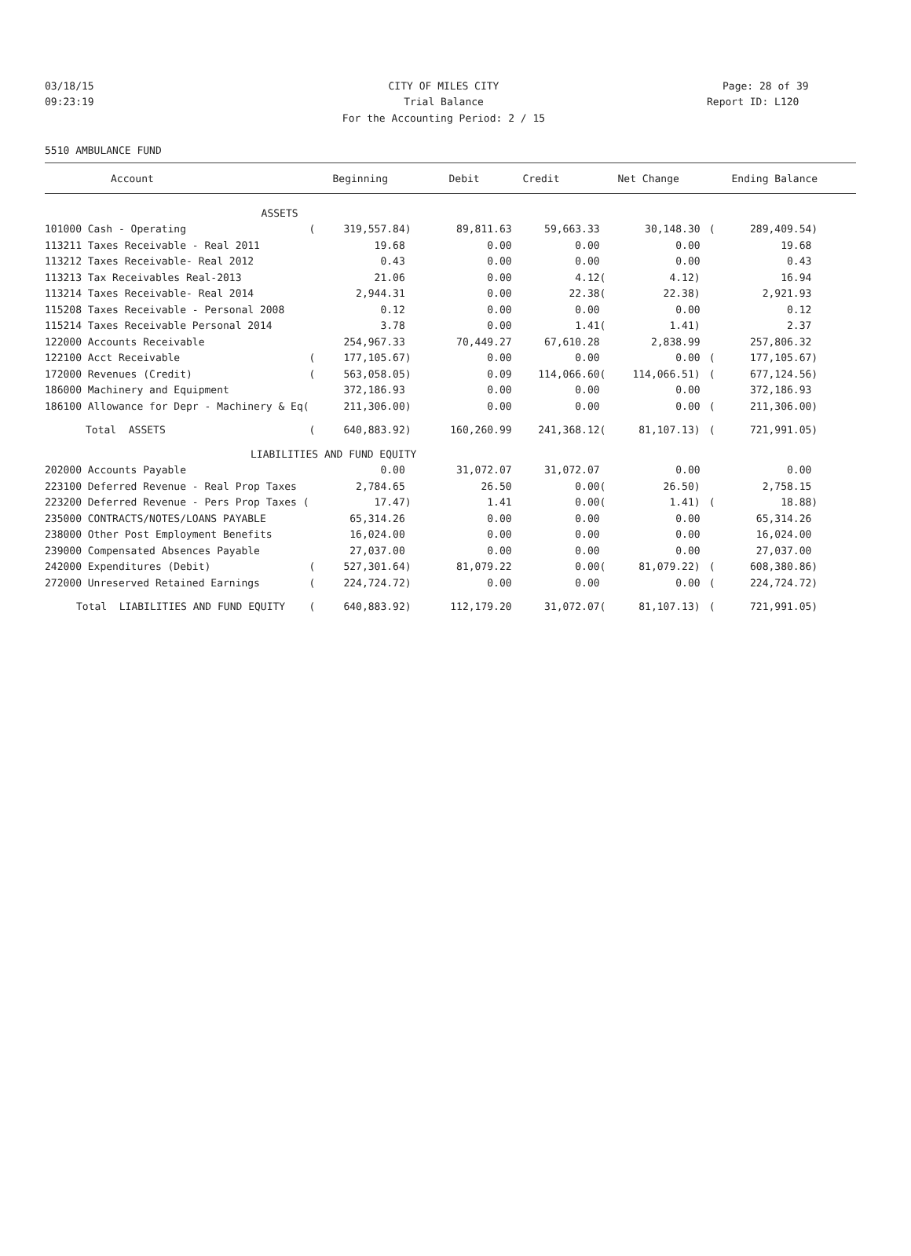03/18/15
CITY OF MILES CITY Page: 28 of 39
09:23:19
Trial Balance Report ID: L120
For the Accounting Period: 2 / 15
5510 AMBULANCE FUND
| Account | | Beginning | Debit | Credit | | Net Change | | Ending Balance | |
| --- | --- | --- | --- | --- | --- | --- | --- | --- | --- |
| ASSETS | | | | | | | | | |
| 101000 Cash - Operating | ( | 319,557.84) | 89,811.63 | 59,663.33 | | 30,148.30 | ( | 289,409.54) | |
| 113211 Taxes Receivable - Real 2011 | | 19.68 | 0.00 | 0.00 | | 0.00 | | 19.68 | |
| 113212 Taxes Receivable- Real 2012 | | 0.43 | 0.00 | 0.00 | | 0.00 | | 0.43 | |
| 113213 Tax Receivables Real-2013 | | 21.06 | 0.00 | 4.12 | ( | 4.12) | | 16.94 | |
| 113214 Taxes Receivable- Real 2014 | | 2,944.31 | 0.00 | 22.38 | ( | 22.38) | | 2,921.93 | |
| 115208 Taxes Receivable - Personal 2008 | | 0.12 | 0.00 | 0.00 | | 0.00 | | 0.12 | |
| 115214 Taxes Receivable Personal 2014 | | 3.78 | 0.00 | 1.41 | ( | 1.41) | | 2.37 | |
| 122000 Accounts Receivable | | 254,967.33 | 70,449.27 | 67,610.28 | | 2,838.99 | | 257,806.32 | |
| 122100 Acct Receivable | ( | 177,105.67) | 0.00 | 0.00 | | 0.00 | ( | 177,105.67) | |
| 172000 Revenues (Credit) | ( | 563,058.05) | 0.09 | 114,066.60 | ( | 114,066.51) | ( | 677,124.56) | |
| 186000 Machinery and Equipment | | 372,186.93 | 0.00 | 0.00 | | 0.00 | | 372,186.93 | |
| 186100 Allowance for Depr - Machinery & Eq( | | 211,306.00) | 0.00 | 0.00 | | 0.00 | ( | 211,306.00) | |
| Total ASSETS | ( | 640,883.92) | 160,260.99 | 241,368.12 | ( | 81,107.13) | ( | 721,991.05) | |
| LIABILITIES AND FUND EQUITY | | | | | | | | | |
| 202000 Accounts Payable | | 0.00 | 31,072.07 | 31,072.07 | | 0.00 | | 0.00 | |
| 223100 Deferred Revenue - Real Prop Taxes | | 2,784.65 | 26.50 | 0.00 | ( | 26.50) | | 2,758.15 | |
| 223200 Deferred Revenue - Pers Prop Taxes ( | | 17.47) | 1.41 | 0.00 | ( | 1.41) | ( | 18.88) | |
| 235000 CONTRACTS/NOTES/LOANS PAYABLE | | 65,314.26 | 0.00 | 0.00 | | 0.00 | | 65,314.26 | |
| 238000 Other Post Employment Benefits | | 16,024.00 | 0.00 | 0.00 | | 0.00 | | 16,024.00 | |
| 239000 Compensated Absences Payable | | 27,037.00 | 0.00 | 0.00 | | 0.00 | | 27,037.00 | |
| 242000 Expenditures (Debit) | ( | 527,301.64) | 81,079.22 | 0.00 | ( | 81,079.22) | ( | 608,380.86) | |
| 272000 Unreserved Retained Earnings | ( | 224,724.72) | 0.00 | 0.00 | | 0.00 | ( | 224,724.72) | |
| Total LIABILITIES AND FUND EQUITY | ( | 640,883.92) | 112,179.20 | 31,072.07 | ( | 81,107.13) | ( | 721,991.05) | |